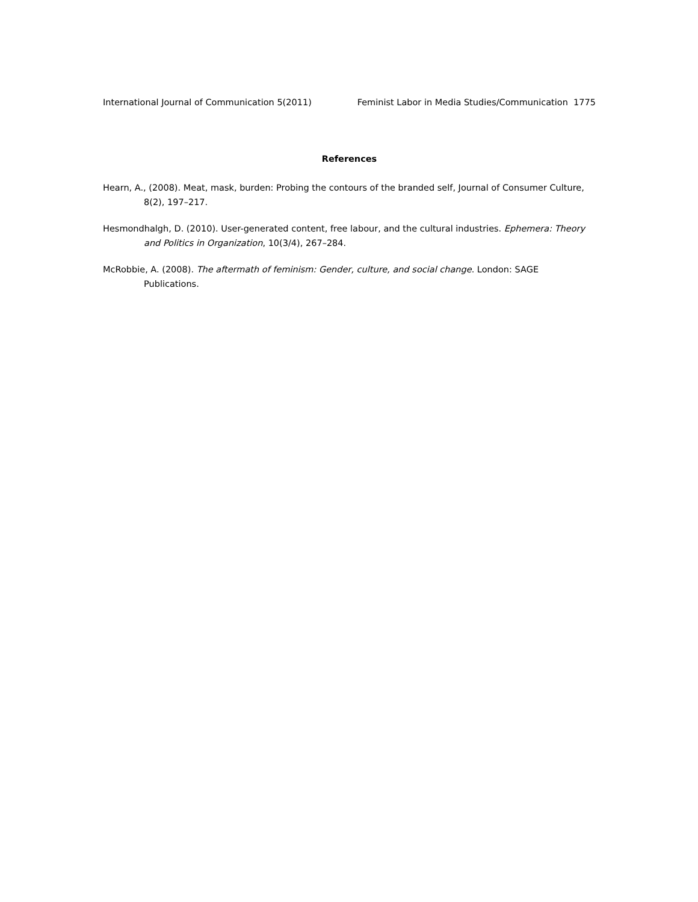International Journal of Communication 5(2011) Feminist Labor in Media Studies/Communication 1775
References
Hearn, A., (2008). Meat, mask, burden: Probing the contours of the branded self, Journal of Consumer Culture, 8(2), 197–217.
Hesmondhalgh, D. (2010). User-generated content, free labour, and the cultural industries. Ephemera: Theory and Politics in Organization, 10(3/4), 267–284.
McRobbie, A. (2008). The aftermath of feminism: Gender, culture, and social change. London: SAGE Publications.